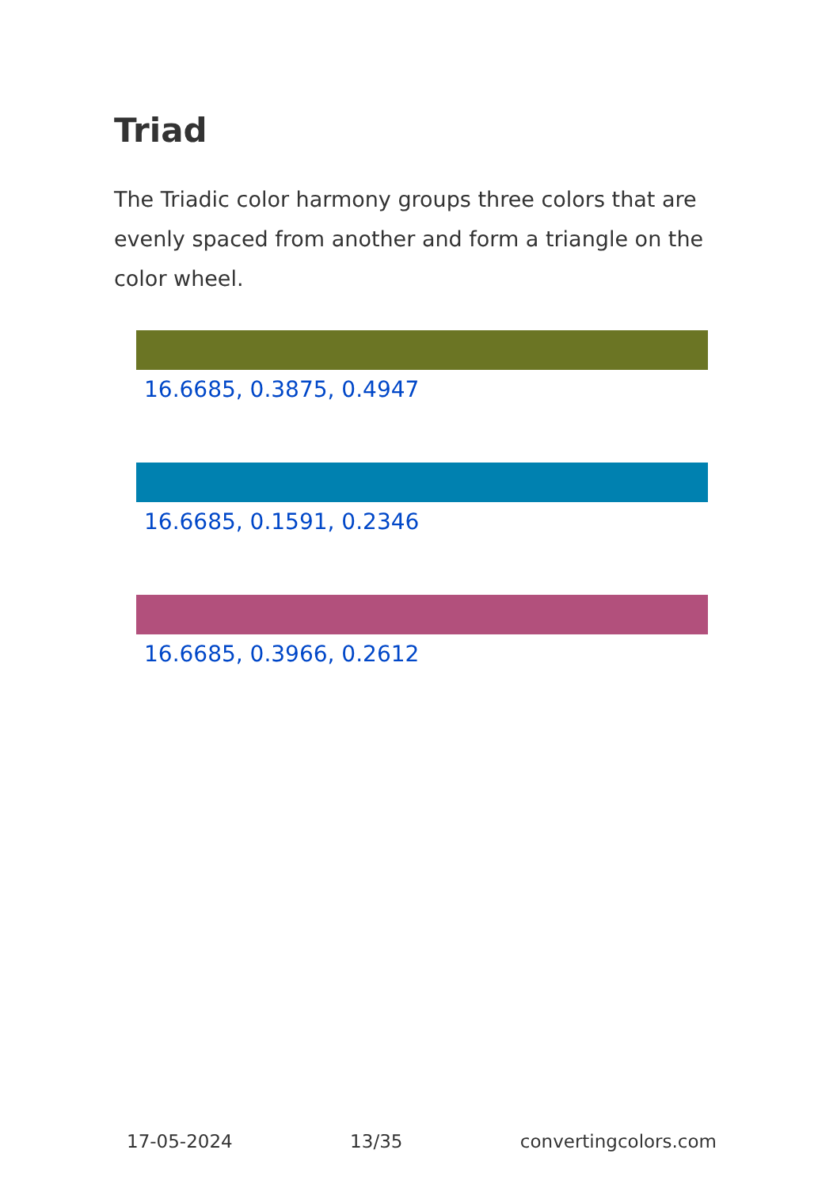Triad
The Triadic color harmony groups three colors that are evenly spaced from another and form a triangle on the color wheel.
16.6685, 0.3875, 0.4947
16.6685, 0.1591, 0.2346
16.6685, 0.3966, 0.2612
17-05-2024 13/35 convertingcolors.com